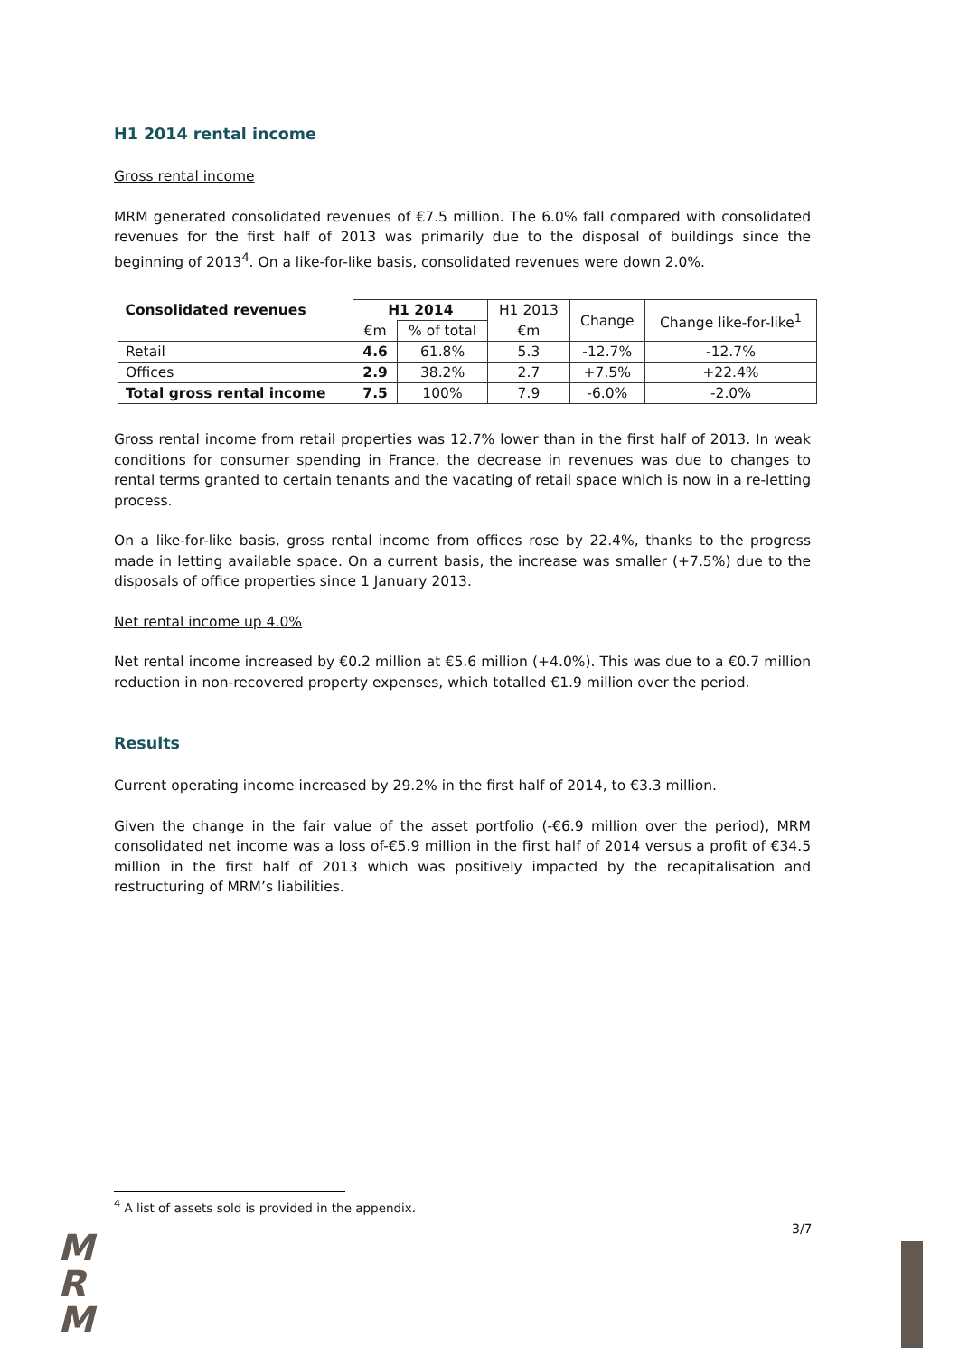H1 2014 rental income
Gross rental income
MRM generated consolidated revenues of €7.5 million. The 6.0% fall compared with consolidated revenues for the first half of 2013 was primarily due to the disposal of buildings since the beginning of 2013<sup>4</sup>. On a like-for-like basis, consolidated revenues were down 2.0%.
| Consolidated revenues | H1 2014 | | H1 2013 | Change | Change like-for-like<sup>1</sup> |
| --- | --- | --- | --- | --- | --- |
| | €m | % of total | €m | | |
| Retail | 4.6 | 61.8% | 5.3 | -12.7% | -12.7% |
| Offices | 2.9 | 38.2% | 2.7 | +7.5% | +22.4% |
| Total gross rental income | 7.5 | 100% | 7.9 | -6.0% | -2.0% |
Gross rental income from retail properties was 12.7% lower than in the first half of 2013. In weak conditions for consumer spending in France, the decrease in revenues was due to changes to rental terms granted to certain tenants and the vacating of retail space which is now in a re-letting process.
On a like-for-like basis, gross rental income from offices rose by 22.4%, thanks to the progress made in letting available space. On a current basis, the increase was smaller (+7.5%) due to the disposals of office properties since 1 January 2013.
Net rental income up 4.0%
Net rental income increased by €0.2 million at €5.6 million (+4.0%). This was due to a €0.7 million reduction in non-recovered property expenses, which totalled €1.9 million over the period.
Results
Current operating income increased by 29.2% in the first half of 2014, to €3.3 million.
Given the change in the fair value of the asset portfolio (-€6.9 million over the period), MRM consolidated net income was a loss of-€5.9 million in the first half of 2014 versus a profit of €34.5 million in the first half of 2013 which was positively impacted by the recapitalisation and restructuring of MRM’s liabilities.
<sup>4</sup> A list of assets sold is provided in the appendix.
3/7
M
R
M